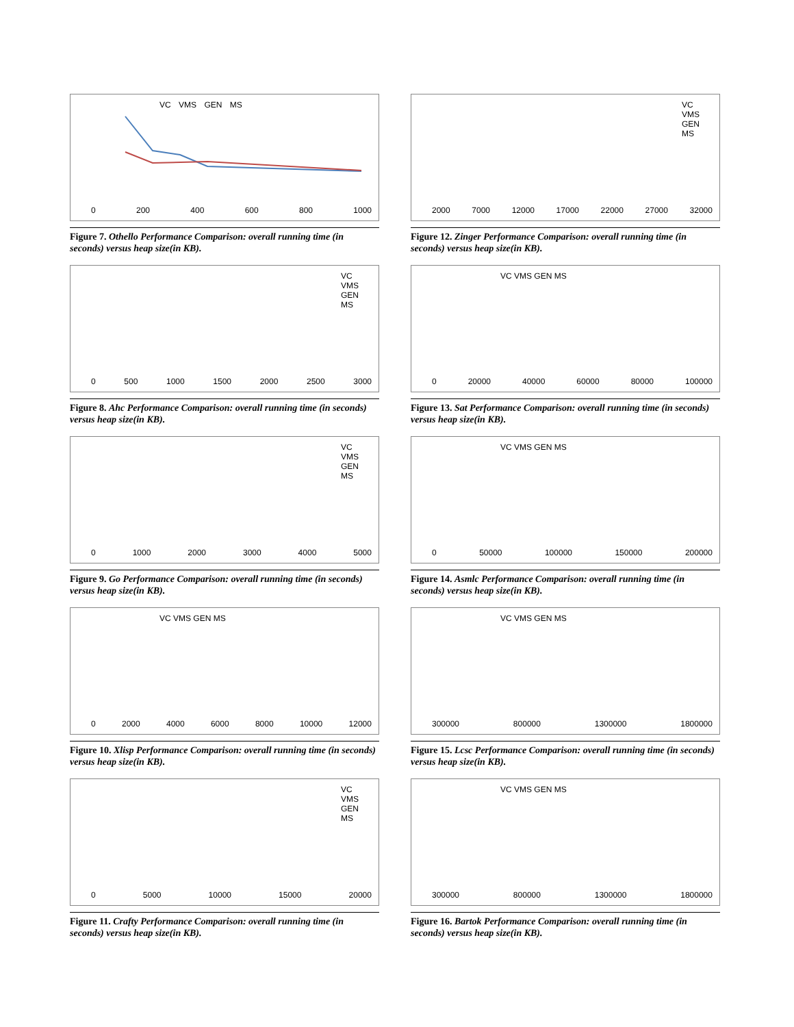VC VMS GEN MS
0 200 400 600 800 1000
Figure 7. Othello Performance Comparison: overall running time (in seconds) versus heap size(in KB).
VC
VMS
GEN
MS
0 500 1000 1500 2000 2500 3000
Figure 8. Ahc Performance Comparison: overall running time (in seconds) versus heap size(in KB).
VC
VMS
GEN
MS
0 1000 2000 3000 4000 5000
Figure 9. Go Performance Comparison: overall running time (in seconds) versus heap size(in KB).
VC VMS GEN MS
0 2000 4000 6000 8000 10000 12000
Figure 10. Xlisp Performance Comparison: overall running time (in seconds) versus heap size(in KB).
VC
VMS
GEN
MS
0 5000 10000 15000 20000
Figure 11. Crafty Performance Comparison: overall running time (in seconds) versus heap size(in KB).
VC
VMS
GEN
MS
2000 7000 12000 17000 22000 27000 32000
Figure 12. Zinger Performance Comparison: overall running time (in seconds) versus heap size(in KB).
VC VMS GEN MS
0 20000 40000 60000 80000 100000
Figure 13. Sat Performance Comparison: overall running time (in seconds) versus heap size(in KB).
VC VMS GEN MS
0 50000 100000 150000 200000
Figure 14. Asmlc Performance Comparison: overall running time (in seconds) versus heap size(in KB).
VC VMS GEN MS
300000 800000 1300000 1800000
Figure 15. Lcsc Performance Comparison: overall running time (in seconds) versus heap size(in KB).
VC VMS GEN MS
300000 800000 1300000 1800000
Figure 16. Bartok Performance Comparison: overall running time (in seconds) versus heap size(in KB).